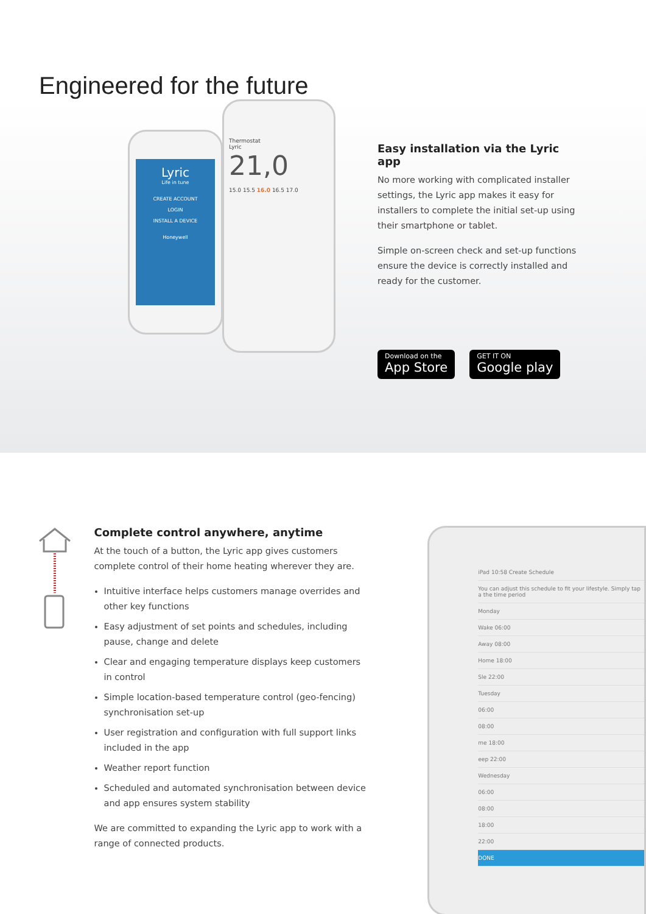Engineered for the future
Lyric
Life in tune
CREATE ACCOUNT
LOGIN
INSTALL A DEVICE
Honeywell
Thermostat
Lyric
21,0
15.0 15.5 16.0 16.5 17.0
Easy installation via the Lyric app
No more working with complicated installer settings, the Lyric app makes it easy for installers to complete the initial set-up using their smartphone or tablet.
Simple on-screen check and set-up functions ensure the device is correctly installed and ready for the customer.
Download on the
App Store
GET IT ON
Google play
Complete control anywhere, anytime
At the touch of a button, the Lyric app gives customers complete control of their home heating wherever they are.
Intuitive interface helps customers manage overrides and other key functions
Easy adjustment of set points and schedules, including pause, change and delete
Clear and engaging temperature displays keep customers in control
Simple location-based temperature control (geo-fencing) synchronisation set-up
User registration and configuration with full support links included in the app
Weather report function
Scheduled and automated synchronisation between device and app ensures system stability
We are committed to expanding the Lyric app to work with a range of connected products.
iPad 10:58 Create Schedule
You can adjust this schedule to fit your lifestyle. Simply tap a the time period
Monday
Wake 06:00
Away 08:00
Home 18:00
Sle 22:00
Tuesday
06:00
08:00
me 18:00
eep 22:00
Wednesday
06:00
08:00
18:00
22:00
DONE